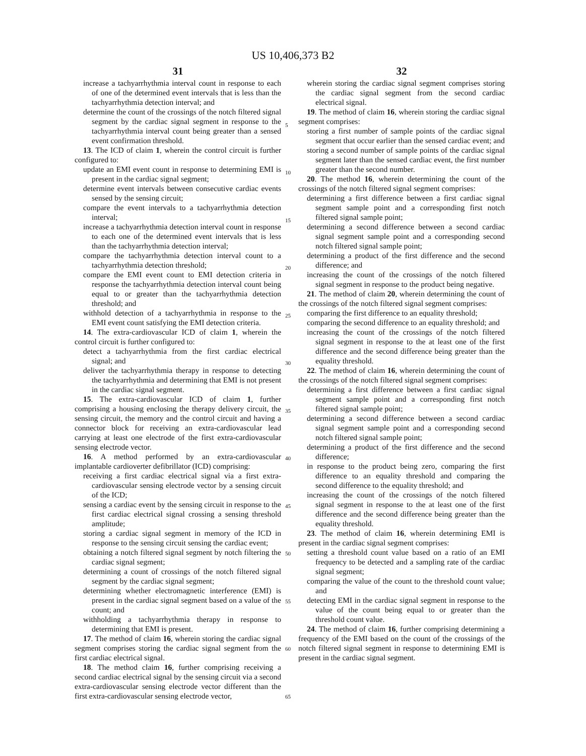US 10,406,373 B2
31
increase a tachyarrhythmia interval count in response to each of one of the determined event intervals that is less than the tachyarrhythmia detection interval; and
determine the count of the crossings of the notch filtered signal segment by the cardiac signal segment in response to the tachyarrhythmia interval count being greater than a sensed event confirmation threshold.
13. The ICD of claim 1, wherein the control circuit is further configured to:
update an EMI event count in response to determining EMI is present in the cardiac signal segment;
determine event intervals between consecutive cardiac events sensed by the sensing circuit;
compare the event intervals to a tachyarrhythmia detection interval;
increase a tachyarrhythmia detection interval count in response to each one of the determined event intervals that is less than the tachyarrhythmia detection interval;
compare the tachyarrhythmia detection interval count to a tachyarrhythmia detection threshold;
compare the EMI event count to EMI detection criteria in response the tachyarrhythmia detection interval count being equal to or greater than the tachyarrhythmia detection threshold; and
withhold detection of a tachyarrhythmia in response to the EMI event count satisfying the EMI detection criteria.
14. The extra-cardiovascular ICD of claim 1, wherein the control circuit is further configured to:
detect a tachyarrhythmia from the first cardiac electrical signal; and
deliver the tachyarrhythmia therapy in response to detecting the tachyarrhythmia and determining that EMI is not present in the cardiac signal segment.
15. The extra-cardiovascular ICD of claim 1, further comprising a housing enclosing the therapy delivery circuit, the sensing circuit, the memory and the control circuit and having a connector block for receiving an extra-cardiovascular lead carrying at least one electrode of the first extra-cardiovascular sensing electrode vector.
16. A method performed by an extra-cardiovascular implantable cardioverter defibrillator (ICD) comprising:
receiving a first cardiac electrical signal via a first extra-cardiovascular sensing electrode vector by a sensing circuit of the ICD;
sensing a cardiac event by the sensing circuit in response to the first cardiac electrical signal crossing a sensing threshold amplitude;
storing a cardiac signal segment in memory of the ICD in response to the sensing circuit sensing the cardiac event;
obtaining a notch filtered signal segment by notch filtering the cardiac signal segment;
determining a count of crossings of the notch filtered signal segment by the cardiac signal segment;
determining whether electromagnetic interference (EMI) is present in the cardiac signal segment based on a value of the count; and
withholding a tachyarrhythmia therapy in response to determining that EMI is present.
17. The method of claim 16, wherein storing the cardiac signal segment comprises storing the cardiac signal segment from the first cardiac electrical signal.
18. The method claim 16, further comprising receiving a second cardiac electrical signal by the sensing circuit via a second extra-cardiovascular sensing electrode vector different than the first extra-cardiovascular sensing electrode vector,
32
wherein storing the cardiac signal segment comprises storing the cardiac signal segment from the second cardiac electrical signal.
19. The method of claim 16, wherein storing the cardiac signal segment comprises:
storing a first number of sample points of the cardiac signal segment that occur earlier than the sensed cardiac event; and
storing a second number of sample points of the cardiac signal segment later than the sensed cardiac event, the first number greater than the second number.
20. The method 16, wherein determining the count of the crossings of the notch filtered signal segment comprises:
determining a first difference between a first cardiac signal segment sample point and a corresponding first notch filtered signal sample point;
determining a second difference between a second cardiac signal segment sample point and a corresponding second notch filtered signal sample point;
determining a product of the first difference and the second difference; and
increasing the count of the crossings of the notch filtered signal segment in response to the product being negative.
21. The method of claim 20, wherein determining the count of the crossings of the notch filtered signal segment comprises:
comparing the first difference to an equality threshold;
comparing the second difference to an equality threshold; and
increasing the count of the crossings of the notch filtered signal segment in response to the at least one of the first difference and the second difference being greater than the equality threshold.
22. The method of claim 16, wherein determining the count of the crossings of the notch filtered signal segment comprises:
determining a first difference between a first cardiac signal segment sample point and a corresponding first notch filtered signal sample point;
determining a second difference between a second cardiac signal segment sample point and a corresponding second notch filtered signal sample point;
determining a product of the first difference and the second difference;
in response to the product being zero, comparing the first difference to an equality threshold and comparing the second difference to the equality threshold; and
increasing the count of the crossings of the notch filtered signal segment in response to the at least one of the first difference and the second difference being greater than the equality threshold.
23. The method of claim 16, wherein determining EMI is present in the cardiac signal segment comprises:
setting a threshold count value based on a ratio of an EMI frequency to be detected and a sampling rate of the cardiac signal segment;
comparing the value of the count to the threshold count value; and
detecting EMI in the cardiac signal segment in response to the value of the count being equal to or greater than the threshold count value.
24. The method of claim 16, further comprising determining a frequency of the EMI based on the count of the crossings of the notch filtered signal segment in response to determining EMI is present in the cardiac signal segment.
5
10
15
20
25
30
35
40
45
50
55
60
65